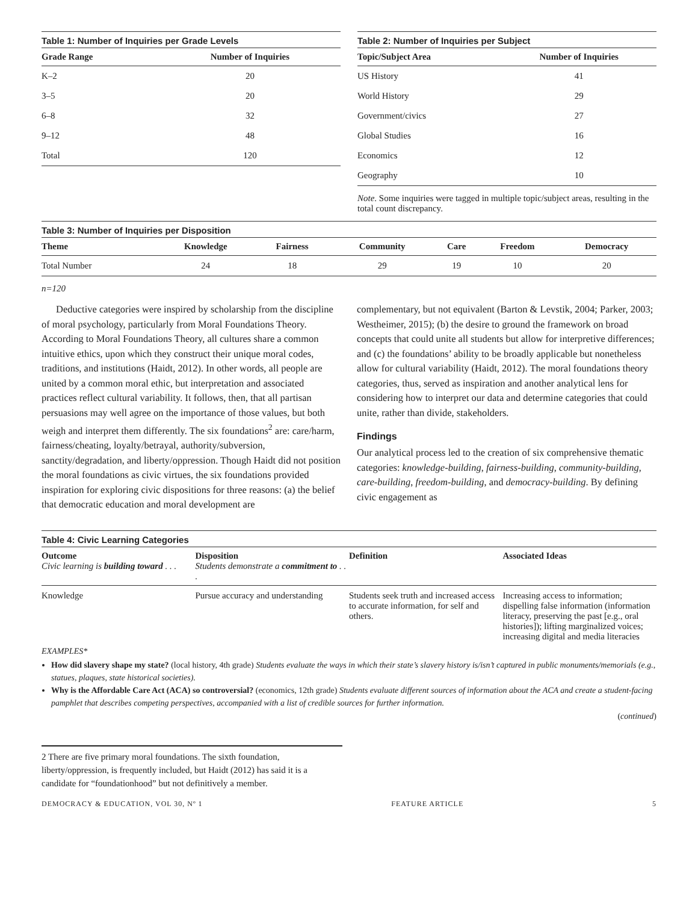Table 1: Number of Inquiries per Grade Levels
| Grade Range | Number of Inquiries |
| --- | --- |
| K–2 | 20 |
| 3–5 | 20 |
| 6–8 | 32 |
| 9–12 | 48 |
| Total | 120 |
Table 2: Number of Inquiries per Subject
| Topic/Subject Area | Number of Inquiries |
| --- | --- |
| US History | 41 |
| World History | 29 |
| Government/civics | 27 |
| Global Studies | 16 |
| Economics | 12 |
| Geography | 10 |
Note. Some inquiries were tagged in multiple topic/subject areas, resulting in the total count discrepancy.
Table 3: Number of Inquiries per Disposition
| Theme | Knowledge | Fairness | Community | Care | Freedom | Democracy |
| --- | --- | --- | --- | --- | --- | --- |
| Total Number | 24 | 18 | 29 | 19 | 10 | 20 |
n=120
Deductive categories were inspired by scholarship from the discipline of moral psychology, particularly from Moral Foundations Theory. According to Moral Foundations Theory, all cultures share a common intuitive ethics, upon which they construct their unique moral codes, traditions, and institutions (Haidt, 2012). In other words, all people are united by a common moral ethic, but interpretation and associated practices reflect cultural variability. It follows, then, that all partisan persuasions may well agree on the importance of those values, but both weigh and interpret them differently. The six foundations<sup>2</sup> are: care/harm, fairness/cheating, loyalty/betrayal, authority/subversion, sanctity/degradation, and liberty/oppression. Though Haidt did not position the moral foundations as civic virtues, the six foundations provided inspiration for exploring civic dispositions for three reasons: (a) the belief that democratic education and moral development are
complementary, but not equivalent (Barton & Levstik, 2004; Parker, 2003; Westheimer, 2015); (b) the desire to ground the framework on broad concepts that could unite all students but allow for interpretive differences; and (c) the foundations’ ability to be broadly applicable but nonetheless allow for cultural variability (Haidt, 2012). The moral foundations theory categories, thus, served as inspiration and another analytical lens for considering how to interpret our data and determine categories that could unite, rather than divide, stakeholders.
Findings
Our analytical process led to the creation of six comprehensive thematic categories: knowledge-building, fairness-building, community-building, care-building, freedom-building, and democracy-building. By defining civic engagement as
Table 4: Civic Learning Categories
| Outcome Civic learning is building toward . . . | Disposition Students demonstrate a commitment to . . . | Definition | Associated Ideas |
| --- | --- | --- | --- |
| Knowledge | Pursue accuracy and understanding | Students seek truth and increased access to accurate information, for self and others. | Increasing access to information; dispelling false information (information literacy, preserving the past [e.g., oral histories]); lifting marginalized voices; increasing digital and media literacies |
EXAMPLES*
How did slavery shape my state? (local history, 4th grade) Students evaluate the ways in which their state’s slavery history is/isn’t captured in public monuments/memorials (e.g., statues, plaques, state historical societies).
Why is the Affordable Care Act (ACA) so controversial? (economics, 12th grade) Students evaluate different sources of information about the ACA and create a student-facing pamphlet that describes competing perspectives, accompanied with a list of credible sources for further information.
(continued)
2 There are five primary moral foundations. The sixth foundation, liberty/oppression, is frequently included, but Haidt (2012) has said it is a candidate for “foundationhood” but not definitively a member.
DEMOCRACY & EDUCATION, VOL 30, Nº 1 FEATURE ARTICLE 5